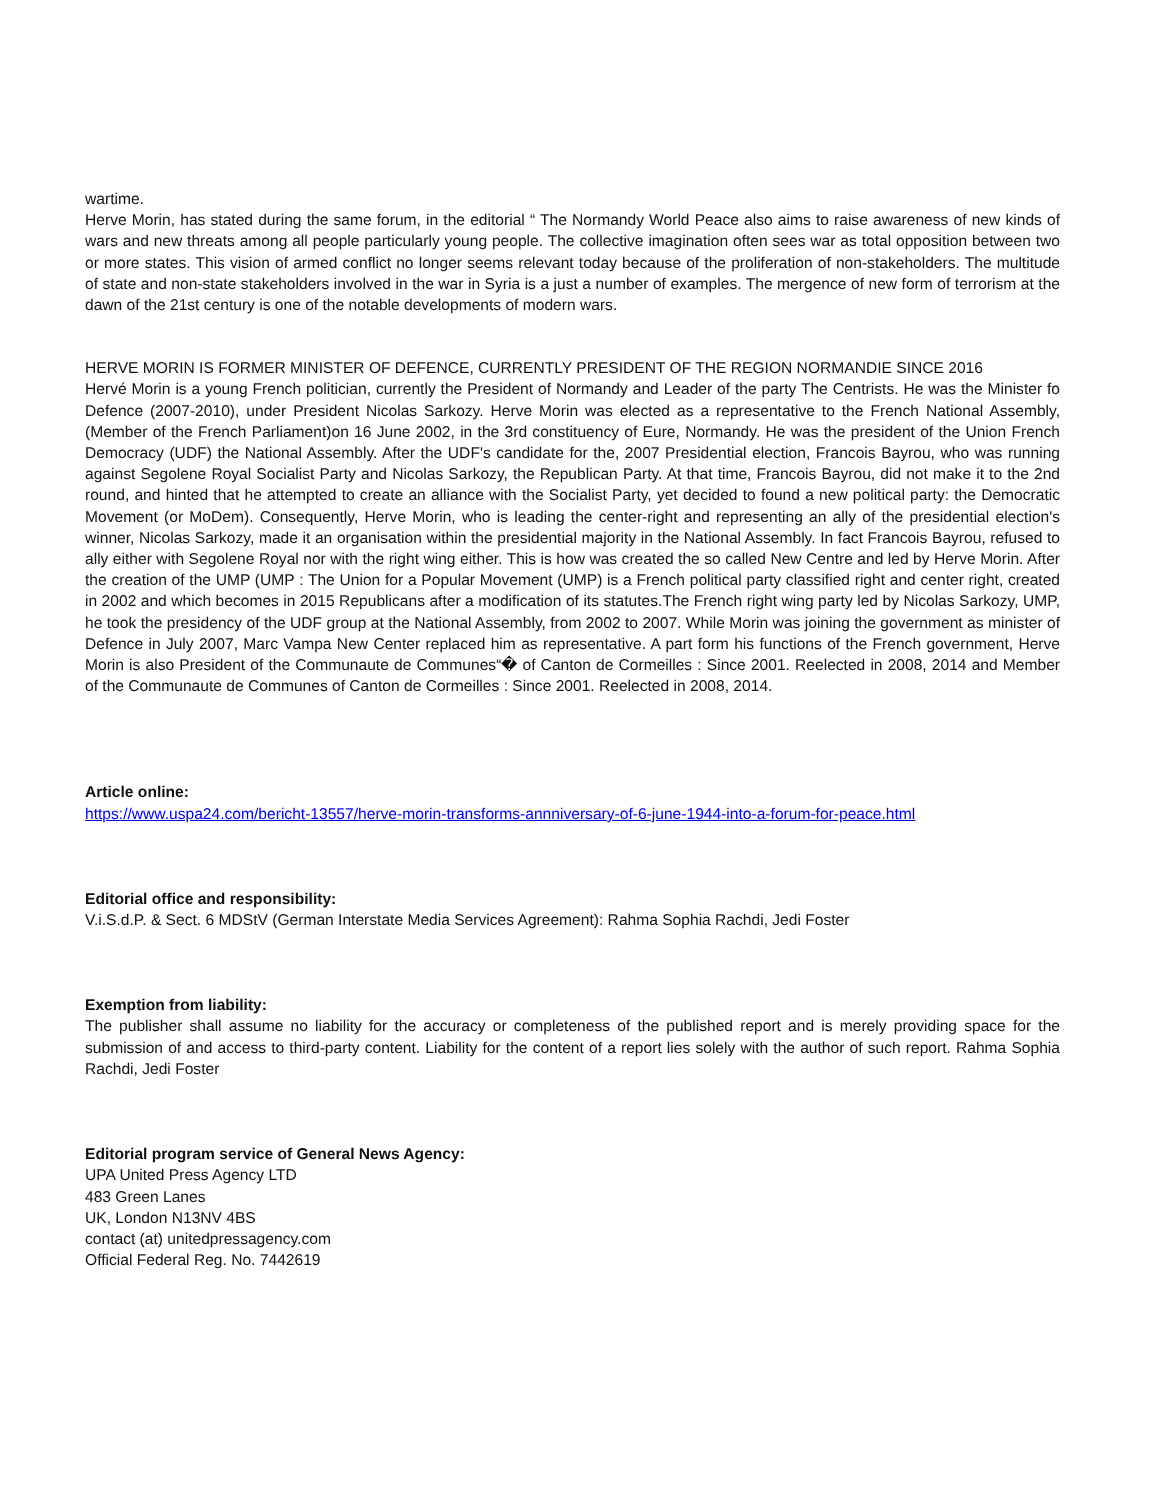wartime.
Herve Morin, has stated during the same forum, in the editorial “ The Normandy World Peace also aims to raise awareness of new kinds of wars and new threats among all people particularly young people. The collective imagination often sees war as total opposition between two or more states. This vision of armed conflict no longer seems relevant today because of the proliferation of non-stakeholders. The multitude of state and non-state stakeholders involved in the war in Syria is a just a number of examples. The mergence of new form of terrorism at the dawn of the 21st century is one of the notable developments of modern wars.
HERVE MORIN IS FORMER MINISTER OF DEFENCE, CURRENTLY PRESIDENT OF THE REGION NORMANDIE SINCE 2016
Hervé Morin is a young French politician, currently the President of Normandy and Leader of the party The Centrists. He was the Minister fo Defence (2007-2010), under President Nicolas Sarkozy. Herve Morin was elected as a representative to the French National Assembly, (Member of the French Parliament)on 16 June 2002, in the 3rd constituency of Eure, Normandy. He was the president of the Union French Democracy (UDF) the National Assembly. After the UDF's candidate for the, 2007 Presidential election, Francois Bayrou, who was running against Segolene Royal Socialist Party and Nicolas Sarkozy, the Republican Party. At that time, Francois Bayrou, did not make it to the 2nd round, and hinted that he attempted to create an alliance with the Socialist Party, yet decided to found a new political party: the Democratic Movement (or MoDem). Consequently, Herve Morin, who is leading the center-right and representing an ally of the presidential election's winner, Nicolas Sarkozy, made it an organisation within the presidential majority in the National Assembly. In fact Francois Bayrou, refused to ally either with Segolene Royal nor with the right wing either. This is how was created the so called New Centre and led by Herve Morin. After the creation of the UMP (UMP : The Union for a Popular Movement (UMP) is a French political party classified right and center right, created in 2002 and which becomes in 2015 Republicans after a modification of its statutes.The French right wing party led by Nicolas Sarkozy, UMP, he took the presidency of the UDF group at the National Assembly, from 2002 to 2007. While Morin was joining the government as minister of Defence in July 2007, Marc Vampa New Center replaced him as representative. A part form his functions of the French government, Herve Morin is also President of the Communaute de Communes“� of Canton de Cormeilles : Since 2001. Reelected in 2008, 2014 and Member of the Communaute de Communes of Canton de Cormeilles : Since 2001. Reelected in 2008, 2014.
Article online:
https://www.uspa24.com/bericht-13557/herve-morin-transforms-annniversary-of-6-june-1944-into-a-forum-for-peace.html
Editorial office and responsibility:
V.i.S.d.P. & Sect. 6 MDStV (German Interstate Media Services Agreement): Rahma Sophia Rachdi, Jedi Foster
Exemption from liability:
The publisher shall assume no liability for the accuracy or completeness of the published report and is merely providing space for the submission of and access to third-party content. Liability for the content of a report lies solely with the author of such report. Rahma Sophia Rachdi, Jedi Foster
Editorial program service of General News Agency:
UPA United Press Agency LTD
483 Green Lanes
UK, London N13NV 4BS
contact (at) unitedpressagency.com
Official Federal Reg. No. 7442619